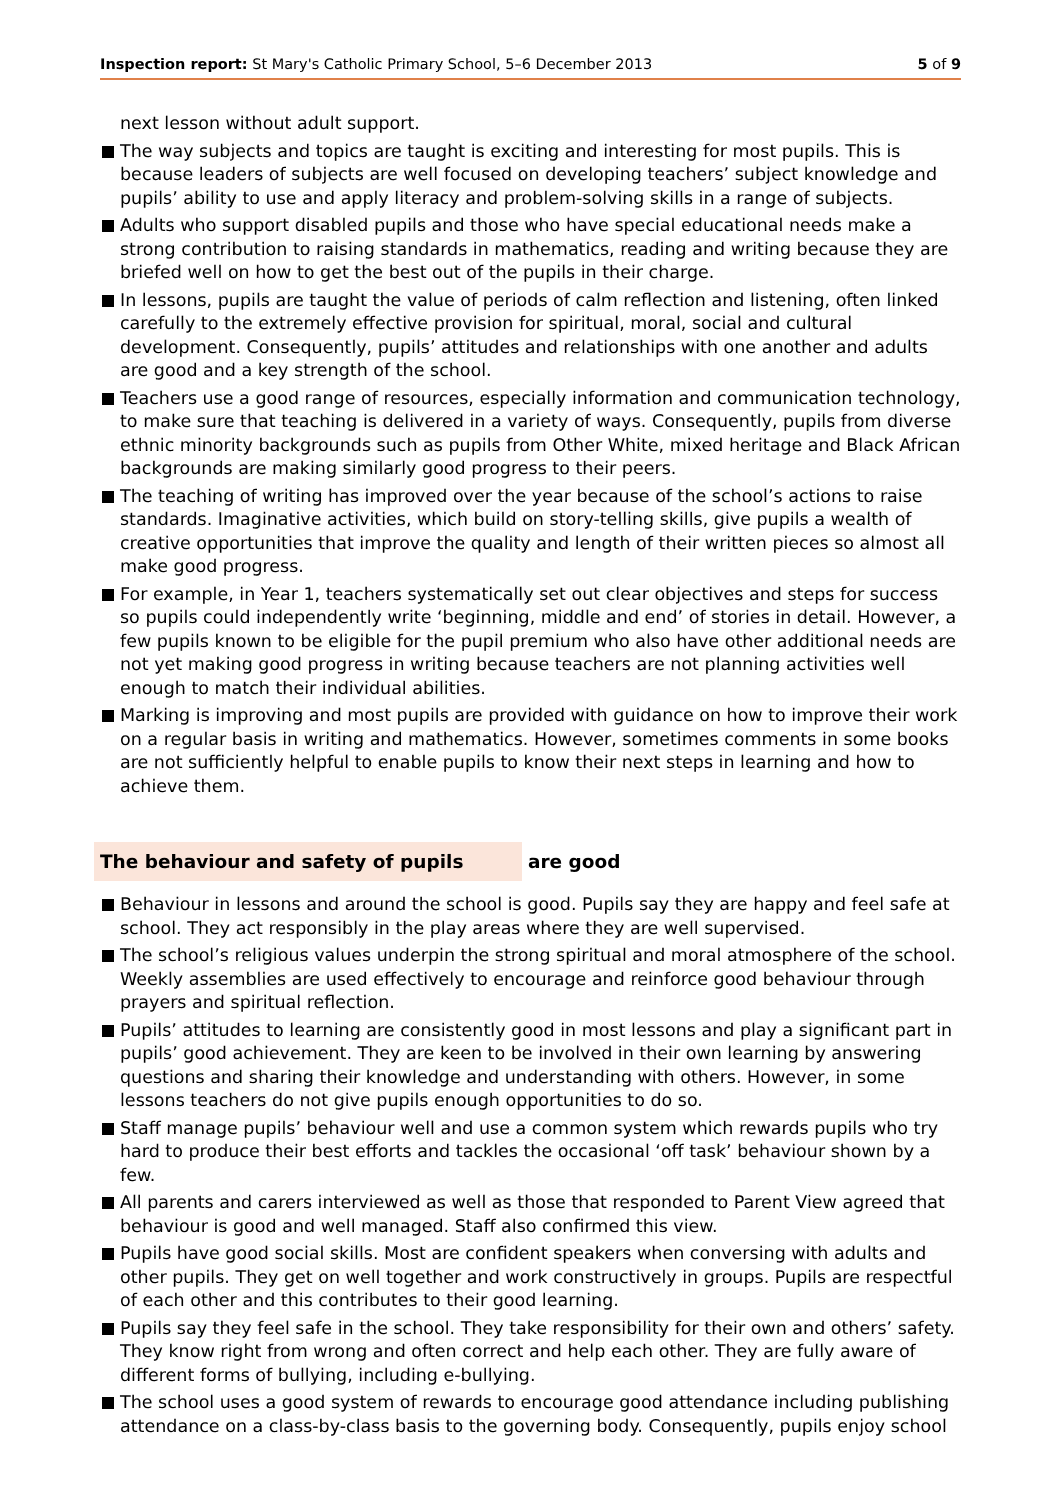Inspection report: St Mary's Catholic Primary School, 5–6 December 2013 5 of 9
next lesson without adult support.
The way subjects and topics are taught is exciting and interesting for most pupils. This is because leaders of subjects are well focused on developing teachers’ subject knowledge and pupils’ ability to use and apply literacy and problem-solving skills in a range of subjects.
Adults who support disabled pupils and those who have special educational needs make a strong contribution to raising standards in mathematics, reading and writing because they are briefed well on how to get the best out of the pupils in their charge.
In lessons, pupils are taught the value of periods of calm reflection and listening, often linked carefully to the extremely effective provision for spiritual, moral, social and cultural development. Consequently, pupils’ attitudes and relationships with one another and adults are good and a key strength of the school.
Teachers use a good range of resources, especially information and communication technology, to make sure that teaching is delivered in a variety of ways. Consequently, pupils from diverse ethnic minority backgrounds such as pupils from Other White, mixed heritage and Black African backgrounds are making similarly good progress to their peers.
The teaching of writing has improved over the year because of the school’s actions to raise standards. Imaginative activities, which build on story-telling skills, give pupils a wealth of creative opportunities that improve the quality and length of their written pieces so almost all make good progress.
For example, in Year 1, teachers systematically set out clear objectives and steps for success so pupils could independently write ‘beginning, middle and end’ of stories in detail. However, a few pupils known to be eligible for the pupil premium who also have other additional needs are not yet making good progress in writing because teachers are not planning activities well enough to match their individual abilities.
Marking is improving and most pupils are provided with guidance on how to improve their work on a regular basis in writing and mathematics. However, sometimes comments in some books are not sufficiently helpful to enable pupils to know their next steps in learning and how to achieve them.
The behaviour and safety of pupils are good
Behaviour in lessons and around the school is good. Pupils say they are happy and feel safe at school. They act responsibly in the play areas where they are well supervised.
The school’s religious values underpin the strong spiritual and moral atmosphere of the school. Weekly assemblies are used effectively to encourage and reinforce good behaviour through prayers and spiritual reflection.
Pupils’ attitudes to learning are consistently good in most lessons and play a significant part in pupils’ good achievement. They are keen to be involved in their own learning by answering questions and sharing their knowledge and understanding with others. However, in some lessons teachers do not give pupils enough opportunities to do so.
Staff manage pupils’ behaviour well and use a common system which rewards pupils who try hard to produce their best efforts and tackles the occasional ‘off task’ behaviour shown by a few.
All parents and carers interviewed as well as those that responded to Parent View agreed that behaviour is good and well managed. Staff also confirmed this view.
Pupils have good social skills. Most are confident speakers when conversing with adults and other pupils. They get on well together and work constructively in groups. Pupils are respectful of each other and this contributes to their good learning.
Pupils say they feel safe in the school. They take responsibility for their own and others’ safety. They know right from wrong and often correct and help each other. They are fully aware of different forms of bullying, including e-bullying.
The school uses a good system of rewards to encourage good attendance including publishing attendance on a class-by-class basis to the governing body. Consequently, pupils enjoy school